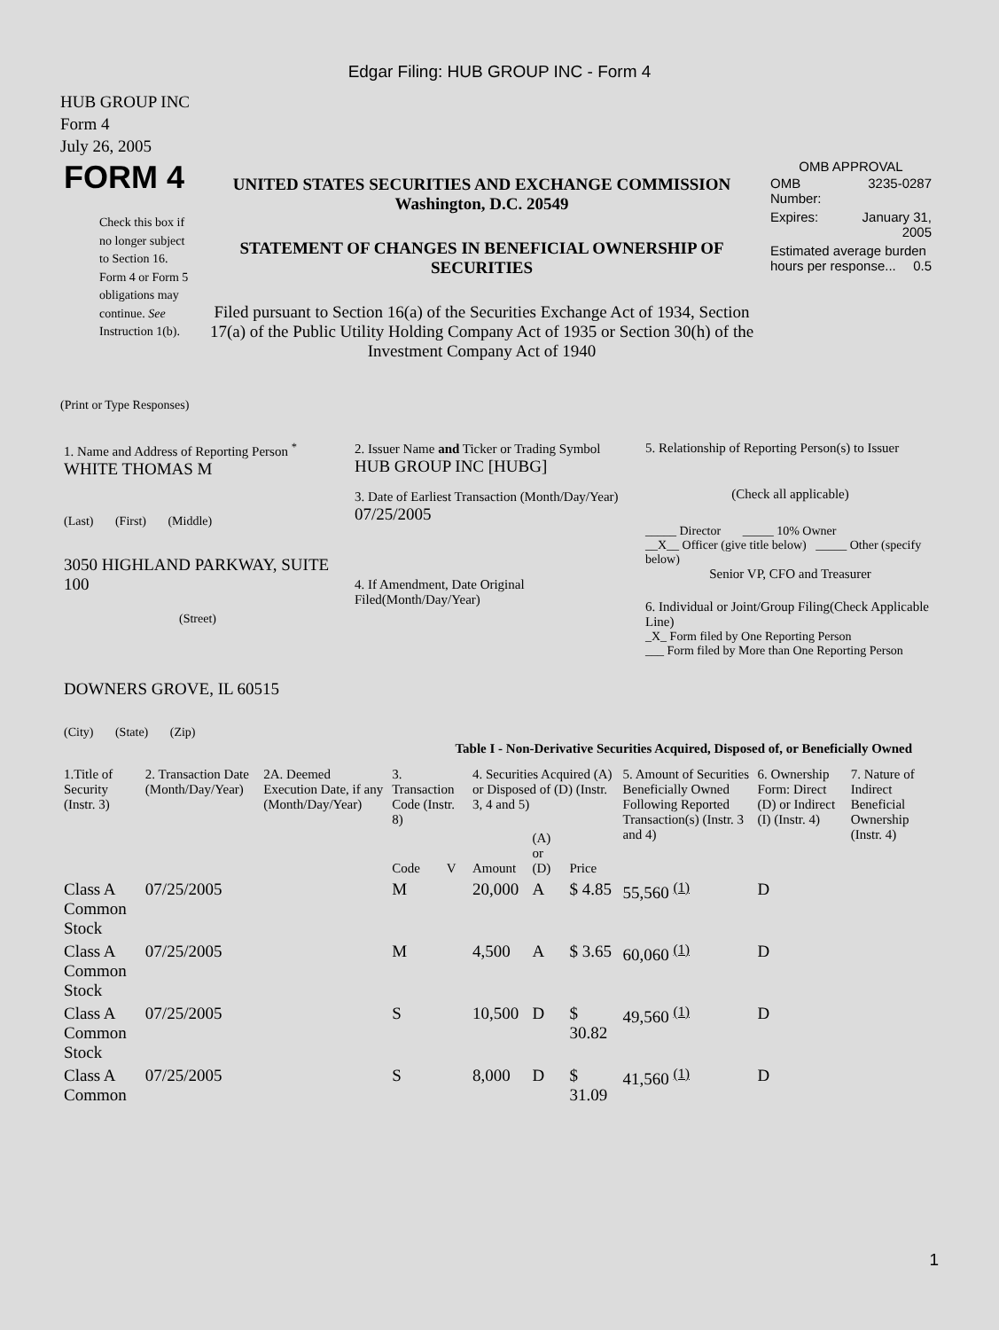Edgar Filing: HUB GROUP INC - Form 4
HUB GROUP INC
Form 4
July 26, 2005
| FORM 4 Check this box if no longer subject to Section 16. Form 4 or Form 5 obligations may continue. See Instruction 1(b). | UNITED STATES SECURITIES AND EXCHANGE COMMISSION Washington, D.C. 20549 STATEMENT OF CHANGES IN BENEFICIAL OWNERSHIP OF SECURITIES Filed pursuant to Section 16(a) of the Securities Exchange Act of 1934, Section 17(a) of the Public Utility Holding Company Act of 1935 or Section 30(h) of the Investment Company Act of 1940 | OMB APPROVAL / OMB Number: / 3235-0287 / / Expires: / January 31, 2005 / / Estimated average burden hours per response... 0.5 / / |
(Print or Type Responses)
| 1. Name and Address of Reporting Person <sup>*</sup> WHITE THOMAS M (Last) (First) (Middle) 3050 HIGHLAND PARKWAY, SUITE 100 (Street) DOWNERS GROVE, IL 60515 (City) (State) (Zip) | 2. Issuer Name and Ticker or Trading Symbol HUB GROUP INC [HUBG] 3. Date of Earliest Transaction (Month/Day/Year) 07/25/2005 4. If Amendment, Date Original Filed(Month/Day/Year) | 5. Relationship of Reporting Person(s) to Issuer (Check all applicable) _____ Director _____ 10% Owner __X__ Officer (give title below) _____ Other (specify below) Senior VP, CFO and Treasurer 6. Individual or Joint/Group Filing(Check Applicable Line) _X_ Form filed by One Reporting Person ___ Form filed by More than One Reporting Person |
Table I - Non-Derivative Securities Acquired, Disposed of, or Beneficially Owned
| 1.Title of Security (Instr. 3) | 2. Transaction Date (Month/Day/Year) | 2A. Deemed Execution Date, if any (Month/Day/Year) | 3. Transaction Code (Instr. 8) | | 4. Securities Acquired (A) or Disposed of (D) (Instr. 3, 4 and 5) | | | 5. Amount of Securities Beneficially Owned Following Reported Transaction(s) (Instr. 3 and 4) | 6. Ownership Form: Direct (D) or Indirect (I) (Instr. 4) | 7. Nature of Indirect Beneficial Ownership (Instr. 4) |
| --- | --- | --- | --- | --- | --- | --- | --- | --- | --- | --- |
| | | | Code | V | Amount | (A) or (D) | Price | | | |
| Class A Common Stock | 07/25/2005 | | M | | 20,000 | A | $ 4.85 | 55,560 <sup>(1)</sup> | D | |
| Class A Common Stock | 07/25/2005 | | M | | 4,500 | A | $ 3.65 | 60,060 <sup>(1)</sup> | D | |
| Class A Common Stock | 07/25/2005 | | S | | 10,500 | D | $ 30.82 | 49,560 <sup>(1)</sup> | D | |
| Class A Common | 07/25/2005 | | S | | 8,000 | D | $ 31.09 | 41,560 <sup>(1)</sup> | D | |
1